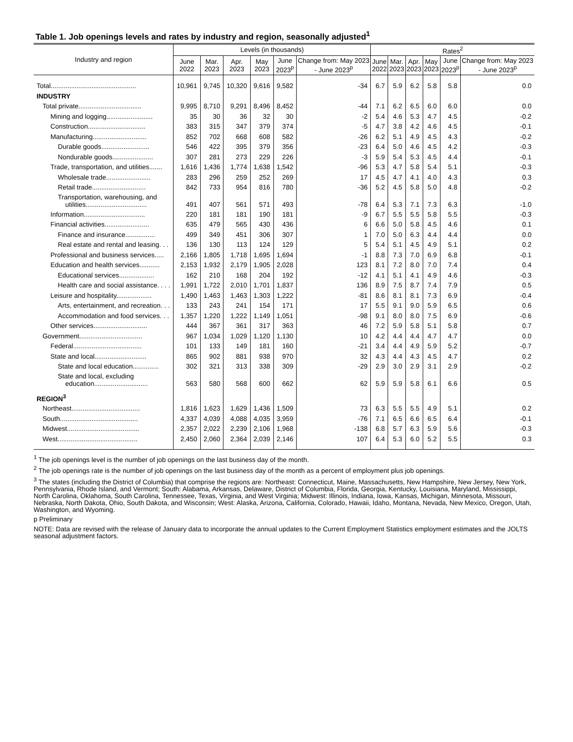Table 1. Job openings levels and rates by industry and region, seasonally adjusted<sup>1</sup>
| Industry and region | Levels (in thousands) | | | | | | Rates<sup>2</sup> | | | | | |
| --- | --- | --- | --- | --- | --- | --- | --- | --- | --- | --- | --- | --- |
| | June 2022 | Mar. 2023 | Apr. 2023 | May 2023 | June 2023<sup>p</sup> | Change from: May 2023 - June 2023<sup>p</sup> | June 2022 | Mar. 2023 | Apr. 2023 | May 2023 | June 2023<sup>p</sup> | Change from: May 2023 - June 2023<sup>p</sup> |
| Total.............................................. | 10,961 | 9,745 | 10,320 | 9,616 | 9,582 | -34 | 6.7 | 5.9 | 6.2 | 5.8 | 5.8 | 0.0 |
| INDUSTRY | | | | | | | | | | | | |
| Total private.................................. | 9,995 | 8,710 | 9,291 | 8,496 | 8,452 | -44 | 7.1 | 6.2 | 6.5 | 6.0 | 6.0 | 0.0 |
| Mining and logging......................... | 35 | 30 | 36 | 32 | 30 | -2 | 5.4 | 4.6 | 5.3 | 4.7 | 4.5 | -0.2 |
| Construction............................... | 383 | 315 | 347 | 379 | 374 | -5 | 4.7 | 3.8 | 4.2 | 4.6 | 4.5 | -0.1 |
| Manufacturing............................. | 852 | 702 | 668 | 608 | 582 | -26 | 6.2 | 5.1 | 4.9 | 4.5 | 4.3 | -0.2 |
| Durable goods.......................... | 546 | 422 | 395 | 379 | 356 | -23 | 6.4 | 5.0 | 4.6 | 4.5 | 4.2 | -0.3 |
| Nondurable goods...................... | 307 | 281 | 273 | 229 | 226 | -3 | 5.9 | 5.4 | 5.3 | 4.5 | 4.4 | -0.1 |
| Trade, transportation, and utilities....... | 1,616 | 1,436 | 1,774 | 1,638 | 1,542 | -96 | 5.3 | 4.7 | 5.8 | 5.4 | 5.1 | -0.3 |
| Wholesale trade........................ | 283 | 296 | 259 | 252 | 269 | 17 | 4.5 | 4.7 | 4.1 | 4.0 | 4.3 | 0.3 |
| Retail trade............................. | 842 | 733 | 954 | 816 | 780 | -36 | 5.2 | 4.5 | 5.8 | 5.0 | 4.8 | -0.2 |
| Transportation, warehousing, and utilities................................. | 491 | 407 | 561 | 571 | 493 | -78 | 6.4 | 5.3 | 7.1 | 7.3 | 6.3 | -1.0 |
| Information................................. | 220 | 181 | 181 | 190 | 181 | -9 | 6.7 | 5.5 | 5.5 | 5.8 | 5.5 | -0.3 |
| Financial activities........................ | 635 | 479 | 565 | 430 | 436 | 6 | 6.6 | 5.0 | 5.8 | 4.5 | 4.6 | 0.1 |
| Finance and insurance................ | 499 | 349 | 451 | 306 | 307 | 1 | 7.0 | 5.0 | 6.3 | 4.4 | 4.4 | 0.0 |
| Real estate and rental and leasing. . . | 136 | 130 | 113 | 124 | 129 | 5 | 5.4 | 5.1 | 4.5 | 4.9 | 5.1 | 0.2 |
| Professional and business services..... | 2,166 | 1,805 | 1,718 | 1,695 | 1,694 | -1 | 8.8 | 7.3 | 7.0 | 6.9 | 6.8 | -0.1 |
| Education and health services........... | 2,153 | 1,932 | 2,179 | 1,905 | 2,028 | 123 | 8.1 | 7.2 | 8.0 | 7.0 | 7.4 | 0.4 |
| Educational services................... | 162 | 210 | 168 | 204 | 192 | -12 | 4.1 | 5.1 | 4.1 | 4.9 | 4.6 | -0.3 |
| Health care and social assistance. . . . | 1,991 | 1,722 | 2,010 | 1,701 | 1,837 | 136 | 8.9 | 7.5 | 8.7 | 7.4 | 7.9 | 0.5 |
| Leisure and hospitality................... | 1,490 | 1,463 | 1,463 | 1,303 | 1,222 | -81 | 8.6 | 8.1 | 8.1 | 7.3 | 6.9 | -0.4 |
| Arts, entertainment, and recreation. . . | 133 | 243 | 241 | 154 | 171 | 17 | 5.5 | 9.1 | 9.0 | 5.9 | 6.5 | 0.6 |
| Accommodation and food services. . . | 1,357 | 1,220 | 1,222 | 1,149 | 1,051 | -98 | 9.1 | 8.0 | 8.0 | 7.5 | 6.9 | -0.6 |
| Other services............................. | 444 | 367 | 361 | 317 | 363 | 46 | 7.2 | 5.9 | 5.8 | 5.1 | 5.8 | 0.7 |
| Government.................................. | 967 | 1,034 | 1,029 | 1,120 | 1,130 | 10 | 4.2 | 4.4 | 4.4 | 4.7 | 4.7 | 0.0 |
| Federal..................................... | 101 | 133 | 149 | 181 | 160 | -21 | 3.4 | 4.4 | 4.9 | 5.9 | 5.2 | -0.7 |
| State and local............................ | 865 | 902 | 881 | 938 | 970 | 32 | 4.3 | 4.4 | 4.3 | 4.5 | 4.7 | 0.2 |
| State and local education.............. | 302 | 321 | 313 | 338 | 309 | -29 | 2.9 | 3.0 | 2.9 | 3.1 | 2.9 | -0.2 |
| State and local, excluding education............................. | 563 | 580 | 568 | 600 | 662 | 62 | 5.9 | 5.9 | 5.8 | 6.1 | 6.6 | 0.5 |
| REGION<sup>3</sup> | | | | | | | | | | | | |
| Northeast..................................... | 1,816 | 1,623 | 1,629 | 1,436 | 1,509 | 73 | 6.3 | 5.5 | 5.5 | 4.9 | 5.1 | 0.2 |
| South.......................................... | 4,337 | 4,039 | 4,088 | 4,035 | 3,959 | -76 | 7.1 | 6.5 | 6.6 | 6.5 | 6.4 | -0.1 |
| Midwest....................................... | 2,357 | 2,022 | 2,239 | 2,106 | 1,968 | -138 | 6.8 | 5.7 | 6.3 | 5.9 | 5.6 | -0.3 |
| West........................................... | 2,450 | 2,060 | 2,364 | 2,039 | 2,146 | 107 | 6.4 | 5.3 | 6.0 | 5.2 | 5.5 | 0.3 |
<sup>1</sup> The job openings level is the number of job openings on the last business day of the month.
<sup>2</sup> The job openings rate is the number of job openings on the last business day of the month as a percent of employment plus job openings.
<sup>3</sup> The states (including the District of Columbia) that comprise the regions are: Northeast: Connecticut, Maine, Massachusetts, New Hampshire, New Jersey, New York, Pennsylvania, Rhode Island, and Vermont; South: Alabama, Arkansas, Delaware, District of Columbia, Florida, Georgia, Kentucky, Louisiana, Maryland, Mississippi, North Carolina, Oklahoma, South Carolina, Tennessee, Texas, Virginia, and West Virginia; Midwest: Illinois, Indiana, Iowa, Kansas, Michigan, Minnesota, Missouri, Nebraska, North Dakota, Ohio, South Dakota, and Wisconsin; West: Alaska, Arizona, California, Colorado, Hawaii, Idaho, Montana, Nevada, New Mexico, Oregon, Utah, Washington, and Wyoming.
p Preliminary
NOTE: Data are revised with the release of January data to incorporate the annual updates to the Current Employment Statistics employment estimates and the JOLTS seasonal adjustment factors.